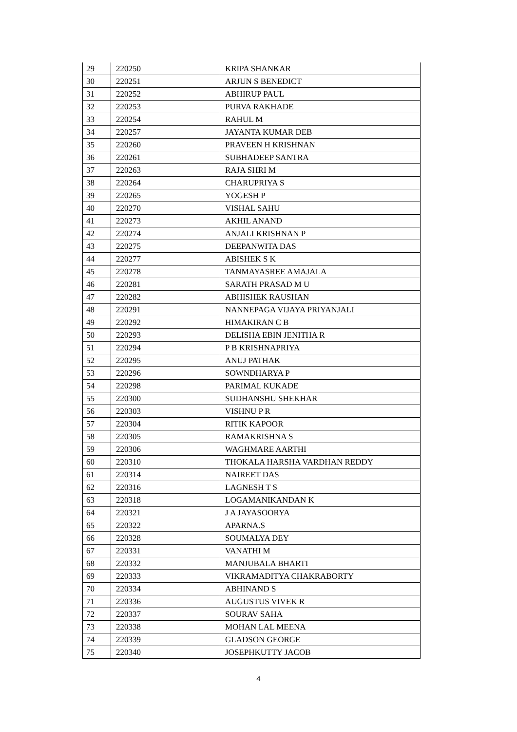| 29 | 220250 | KRIPA SHANKAR |
| 30 | 220251 | ARJUN S BENEDICT |
| 31 | 220252 | ABHIRUP PAUL |
| 32 | 220253 | PURVA RAKHADE |
| 33 | 220254 | RAHUL M |
| 34 | 220257 | JAYANTA KUMAR DEB |
| 35 | 220260 | PRAVEEN H KRISHNAN |
| 36 | 220261 | SUBHADEEP SANTRA |
| 37 | 220263 | RAJA SHRI M |
| 38 | 220264 | CHARUPRIYA S |
| 39 | 220265 | YOGESH P |
| 40 | 220270 | VISHAL SAHU |
| 41 | 220273 | AKHIL ANAND |
| 42 | 220274 | ANJALI KRISHNAN P |
| 43 | 220275 | DEEPANWITA DAS |
| 44 | 220277 | ABISHEK S K |
| 45 | 220278 | TANMAYASREE AMAJALA |
| 46 | 220281 | SARATH PRASAD M U |
| 47 | 220282 | ABHISHEK RAUSHAN |
| 48 | 220291 | NANNEPAGA VIJAYA PRIYANJALI |
| 49 | 220292 | HIMAKIRAN C B |
| 50 | 220293 | DELISHA EBIN JENITHA R |
| 51 | 220294 | P B KRISHNAPRIYA |
| 52 | 220295 | ANUJ PATHAK |
| 53 | 220296 | SOWNDHARYA P |
| 54 | 220298 | PARIMAL KUKADE |
| 55 | 220300 | SUDHANSHU SHEKHAR |
| 56 | 220303 | VISHNU P R |
| 57 | 220304 | RITIK KAPOOR |
| 58 | 220305 | RAMAKRISHNA S |
| 59 | 220306 | WAGHMARE AARTHI |
| 60 | 220310 | THOKALA HARSHA VARDHAN REDDY |
| 61 | 220314 | NAIREET DAS |
| 62 | 220316 | LAGNESH T S |
| 63 | 220318 | LOGAMANIKANDAN K |
| 64 | 220321 | J A JAYASOORYA |
| 65 | 220322 | APARNA.S |
| 66 | 220328 | SOUMALYA DEY |
| 67 | 220331 | VANATHI M |
| 68 | 220332 | MANJUBALA BHARTI |
| 69 | 220333 | VIKRAMADITYA CHAKRABORTY |
| 70 | 220334 | ABHINAND S |
| 71 | 220336 | AUGUSTUS VIVEK R |
| 72 | 220337 | SOURAV SAHA |
| 73 | 220338 | MOHAN LAL MEENA |
| 74 | 220339 | GLADSON GEORGE |
| 75 | 220340 | JOSEPHKUTTY JACOB |
4